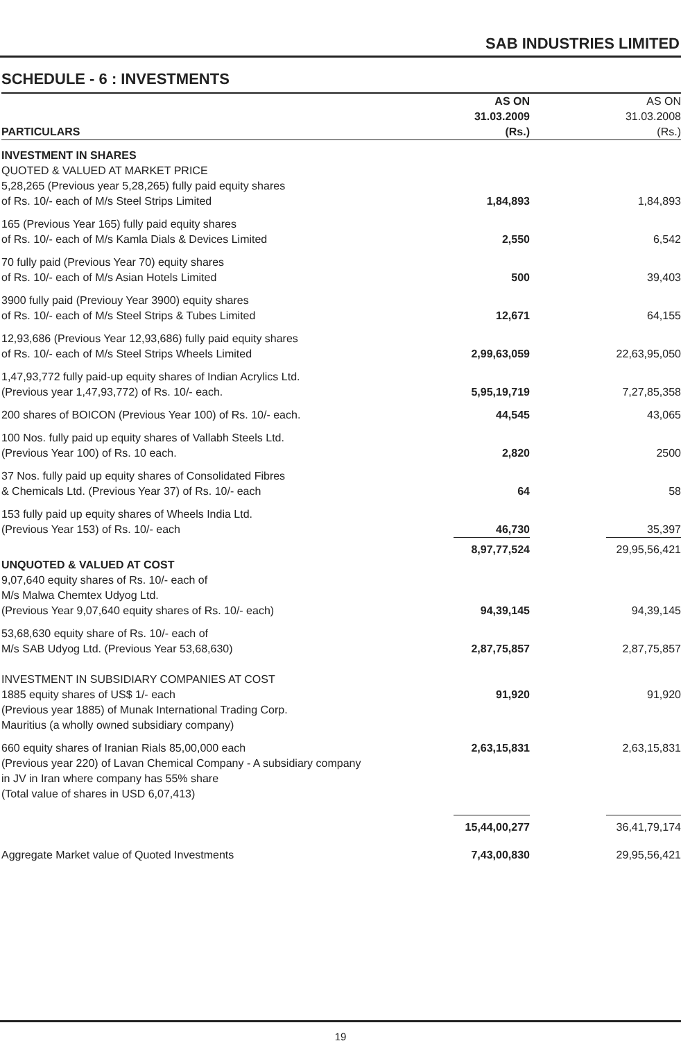SAB INDUSTRIES LIMITED
SCHEDULE - 6 : INVESTMENTS
| PARTICULARS | AS ON 31.03.2009 (Rs.) | | AS ON 31.03.2008 (Rs.) |
| --- | --- | --- | --- |
| INVESTMENT IN SHARES QUOTED & VALUED AT MARKET PRICE 5,28,265 (Previous year 5,28,265) fully paid equity shares of Rs. 10/- each of M/s Steel Strips Limited | 1,84,893 | | 1,84,893 |
| 165 (Previous Year 165) fully paid equity shares of Rs. 10/- each of M/s Kamla Dials & Devices Limited | 2,550 | | 6,542 |
| 70 fully paid (Previous Year 70) equity shares of Rs. 10/- each of M/s Asian Hotels Limited | 500 | | 39,403 |
| 3900 fully paid (Previouy Year 3900) equity shares of Rs. 10/- each of M/s Steel Strips & Tubes Limited | 12,671 | | 64,155 |
| 12,93,686 (Previous Year 12,93,686) fully paid equity shares of Rs. 10/- each of M/s Steel Strips Wheels Limited | 2,99,63,059 | | 22,63,95,050 |
| 1,47,93,772 fully paid-up equity shares of Indian Acrylics Ltd. (Previous year 1,47,93,772) of Rs. 10/- each. | 5,95,19,719 | | 7,27,85,358 |
| 200 shares of BOICON (Previous Year 100) of Rs. 10/- each. | 44,545 | | 43,065 |
| 100 Nos. fully paid up equity shares of Vallabh Steels Ltd. (Previous Year 100) of Rs. 10 each. | 2,820 | | 2500 |
| 37 Nos. fully paid up equity shares of Consolidated Fibres & Chemicals Ltd. (Previous Year 37) of Rs. 10/- each | 64 | | 58 |
| 153 fully paid up equity shares of Wheels India Ltd. (Previous Year 153) of Rs. 10/- each | 46,730 | | 35,397 |
| | 8,97,77,524 | | 29,95,56,421 |
| UNQUOTED & VALUED AT COST 9,07,640 equity shares of Rs. 10/- each of M/s Malwa Chemtex Udyog Ltd. (Previous Year 9,07,640 equity shares of Rs. 10/- each) | 94,39,145 | | 94,39,145 |
| 53,68,630 equity share of Rs. 10/- each of M/s SAB Udyog Ltd. (Previous Year 53,68,630) | 2,87,75,857 | | 2,87,75,857 |
| INVESTMENT IN SUBSIDIARY COMPANIES AT COST 1885 equity shares of US$ 1/- each | 91,920 | | 91,920 |
| (Previous year 1885) of Munak International Trading Corp. Mauritius (a wholly owned subsidiary company) | | | |
| 660 equity shares of Iranian Rials 85,00,000 each | 2,63,15,831 | | 2,63,15,831 |
| (Previous year 220) of Lavan Chemical Company - A subsidiary company in JV in Iran where company has 55% share (Total value of shares in USD 6,07,413) | | | |
| | 15,44,00,277 | | 36,41,79,174 |
| Aggregate Market value of Quoted Investments | 7,43,00,830 | | 29,95,56,421 |
19